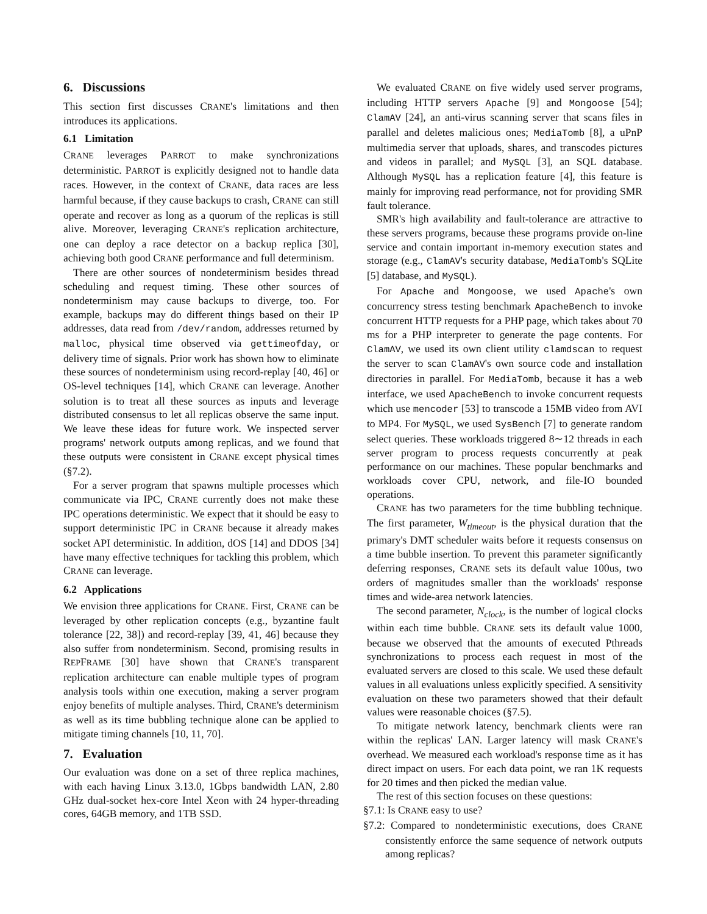6. Discussions
This section first discusses CRANE's limitations and then introduces its applications.
6.1 Limitation
CRANE leverages PARROT to make synchronizations deterministic. PARROT is explicitly designed not to handle data races. However, in the context of CRANE, data races are less harmful because, if they cause backups to crash, CRANE can still operate and recover as long as a quorum of the replicas is still alive. Moreover, leveraging CRANE's replication architecture, one can deploy a race detector on a backup replica [30], achieving both good CRANE performance and full determinism.
There are other sources of nondeterminism besides thread scheduling and request timing. These other sources of nondeterminism may cause backups to diverge, too. For example, backups may do different things based on their IP addresses, data read from /dev/random, addresses returned by malloc, physical time observed via gettimeofday, or delivery time of signals. Prior work has shown how to eliminate these sources of nondeterminism using record-replay [40, 46] or OS-level techniques [14], which CRANE can leverage. Another solution is to treat all these sources as inputs and leverage distributed consensus to let all replicas observe the same input. We leave these ideas for future work. We inspected server programs' network outputs among replicas, and we found that these outputs were consistent in CRANE except physical times (§7.2).
For a server program that spawns multiple processes which communicate via IPC, CRANE currently does not make these IPC operations deterministic. We expect that it should be easy to support deterministic IPC in CRANE because it already makes socket API deterministic. In addition, dOS [14] and DDOS [34] have many effective techniques for tackling this problem, which CRANE can leverage.
6.2 Applications
We envision three applications for CRANE. First, CRANE can be leveraged by other replication concepts (e.g., byzantine fault tolerance [22, 38]) and record-replay [39, 41, 46] because they also suffer from nondeterminism. Second, promising results in REPFRAME [30] have shown that CRANE's transparent replication architecture can enable multiple types of program analysis tools within one execution, making a server program enjoy benefits of multiple analyses. Third, CRANE's determinism as well as its time bubbling technique alone can be applied to mitigate timing channels [10, 11, 70].
7. Evaluation
Our evaluation was done on a set of three replica machines, with each having Linux 3.13.0, 1Gbps bandwidth LAN, 2.80 GHz dual-socket hex-core Intel Xeon with 24 hyper-threading cores, 64GB memory, and 1TB SSD.
We evaluated CRANE on five widely used server programs, including HTTP servers Apache [9] and Mongoose [54]; ClamAV [24], an anti-virus scanning server that scans files in parallel and deletes malicious ones; MediaTomb [8], a uPnP multimedia server that uploads, shares, and transcodes pictures and videos in parallel; and MySQL [3], an SQL database. Although MySQL has a replication feature [4], this feature is mainly for improving read performance, not for providing SMR fault tolerance.
SMR's high availability and fault-tolerance are attractive to these servers programs, because these programs provide on-line service and contain important in-memory execution states and storage (e.g., ClamAV's security database, MediaTomb's SQLite [5] database, and MySQL).
For Apache and Mongoose, we used Apache's own concurrency stress testing benchmark ApacheBench to invoke concurrent HTTP requests for a PHP page, which takes about 70 ms for a PHP interpreter to generate the page contents. For ClamAV, we used its own client utility clamdscan to request the server to scan ClamAV's own source code and installation directories in parallel. For MediaTomb, because it has a web interface, we used ApacheBench to invoke concurrent requests which use mencoder [53] to transcode a 15MB video from AVI to MP4. For MySQL, we used SysBench [7] to generate random select queries. These workloads triggered 8∼12 threads in each server program to process requests concurrently at peak performance on our machines. These popular benchmarks and workloads cover CPU, network, and file-IO bounded operations.
CRANE has two parameters for the time bubbling technique. The first parameter, W<sub>timeout</sub>, is the physical duration that the primary's DMT scheduler waits before it requests consensus on a time bubble insertion. To prevent this parameter significantly deferring responses, CRANE sets its default value 100us, two orders of magnitudes smaller than the workloads' response times and wide-area network latencies.
The second parameter, N<sub>clock</sub>, is the number of logical clocks within each time bubble. CRANE sets its default value 1000, because we observed that the amounts of executed Pthreads synchronizations to process each request in most of the evaluated servers are closed to this scale. We used these default values in all evaluations unless explicitly specified. A sensitivity evaluation on these two parameters showed that their default values were reasonable choices (§7.5).
To mitigate network latency, benchmark clients were ran within the replicas' LAN. Larger latency will mask CRANE's overhead. We measured each workload's response time as it has direct impact on users. For each data point, we ran 1K requests for 20 times and then picked the median value.
The rest of this section focuses on these questions:
§7.1: Is CRANE easy to use?
§7.2: Compared to nondeterministic executions, does CRANE consistently enforce the same sequence of network outputs among replicas?